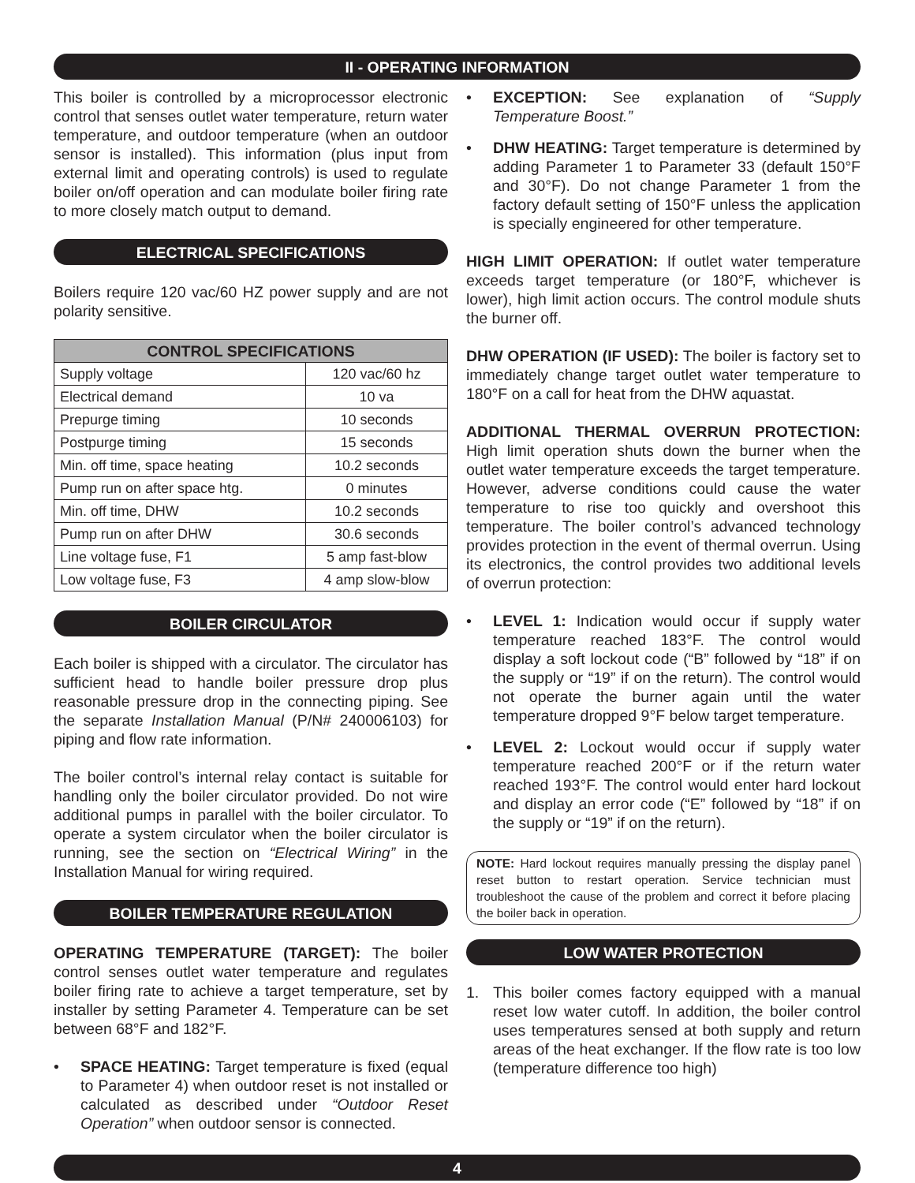II - OPERATING INFORMATION
This boiler is controlled by a microprocessor electronic control that senses outlet water temperature, return water temperature, and outdoor temperature (when an outdoor sensor is installed). This information (plus input from external limit and operating controls) is used to regulate boiler on/off operation and can modulate boiler firing rate to more closely match output to demand.
ELECTRICAL SPECIFICATIONS
Boilers require 120 vac/60 HZ power supply and are not polarity sensitive.
| CONTROL SPECIFICATIONS | |
| --- | --- |
| Supply voltage | 120 vac/60 hz |
| Electrical demand | 10 va |
| Prepurge timing | 10 seconds |
| Postpurge timing | 15 seconds |
| Min. off time, space heating | 10.2 seconds |
| Pump run on after space htg. | 0 minutes |
| Min. off time, DHW | 10.2 seconds |
| Pump run on after DHW | 30.6 seconds |
| Line voltage fuse, F1 | 5 amp fast-blow |
| Low voltage fuse, F3 | 4 amp slow-blow |
BOILER CIRCULATOR
Each boiler is shipped with a circulator. The circulator has sufficient head to handle boiler pressure drop plus reasonable pressure drop in the connecting piping. See the separate Installation Manual (P/N# 240006103) for piping and flow rate information.
The boiler control’s internal relay contact is suitable for handling only the boiler circulator provided. Do not wire additional pumps in parallel with the boiler circulator. To operate a system circulator when the boiler circulator is running, see the section on “Electrical Wiring” in the Installation Manual for wiring required.
BOILER TEMPERATURE REGULATION
OPERATING TEMPERATURE (TARGET): The boiler control senses outlet water temperature and regulates boiler firing rate to achieve a target temperature, set by installer by setting Parameter 4. Temperature can be set between 68°F and 182°F.
• SPACE HEATING: Target temperature is fixed (equal to Parameter 4) when outdoor reset is not installed or calculated as described under “Outdoor Reset Operation” when outdoor sensor is connected.
• EXCEPTION: See explanation of “Supply Temperature Boost.”
• DHW HEATING: Target temperature is determined by adding Parameter 1 to Parameter 33 (default 150°F and 30°F). Do not change Parameter 1 from the factory default setting of 150°F unless the application is specially engineered for other temperature.
HIGH LIMIT OPERATION: If outlet water temperature exceeds target temperature (or 180°F, whichever is lower), high limit action occurs. The control module shuts the burner off.
DHW OPERATION (IF USED): The boiler is factory set to immediately change target outlet water temperature to 180°F on a call for heat from the DHW aquastat.
ADDITIONAL THERMAL OVERRUN PROTECTION: High limit operation shuts down the burner when the outlet water temperature exceeds the target temperature. However, adverse conditions could cause the water temperature to rise too quickly and overshoot this temperature. The boiler control’s advanced technology provides protection in the event of thermal overrun. Using its electronics, the control provides two additional levels of overrun protection:
• LEVEL 1: Indication would occur if supply water temperature reached 183°F. The control would display a soft lockout code (“B” followed by “18” if on the supply or “19” if on the return). The control would not operate the burner again until the water temperature dropped 9°F below target temperature.
• LEVEL 2: Lockout would occur if supply water temperature reached 200°F or if the return water reached 193°F. The control would enter hard lockout and display an error code (“E” followed by “18” if on the supply or “19” if on the return).
NOTE: Hard lockout requires manually pressing the display panel reset button to restart operation. Service technician must troubleshoot the cause of the problem and correct it before placing the boiler back in operation.
LOW WATER PROTECTION
1. This boiler comes factory equipped with a manual reset low water cutoff. In addition, the boiler control uses temperatures sensed at both supply and return areas of the heat exchanger. If the flow rate is too low (temperature difference too high)
4